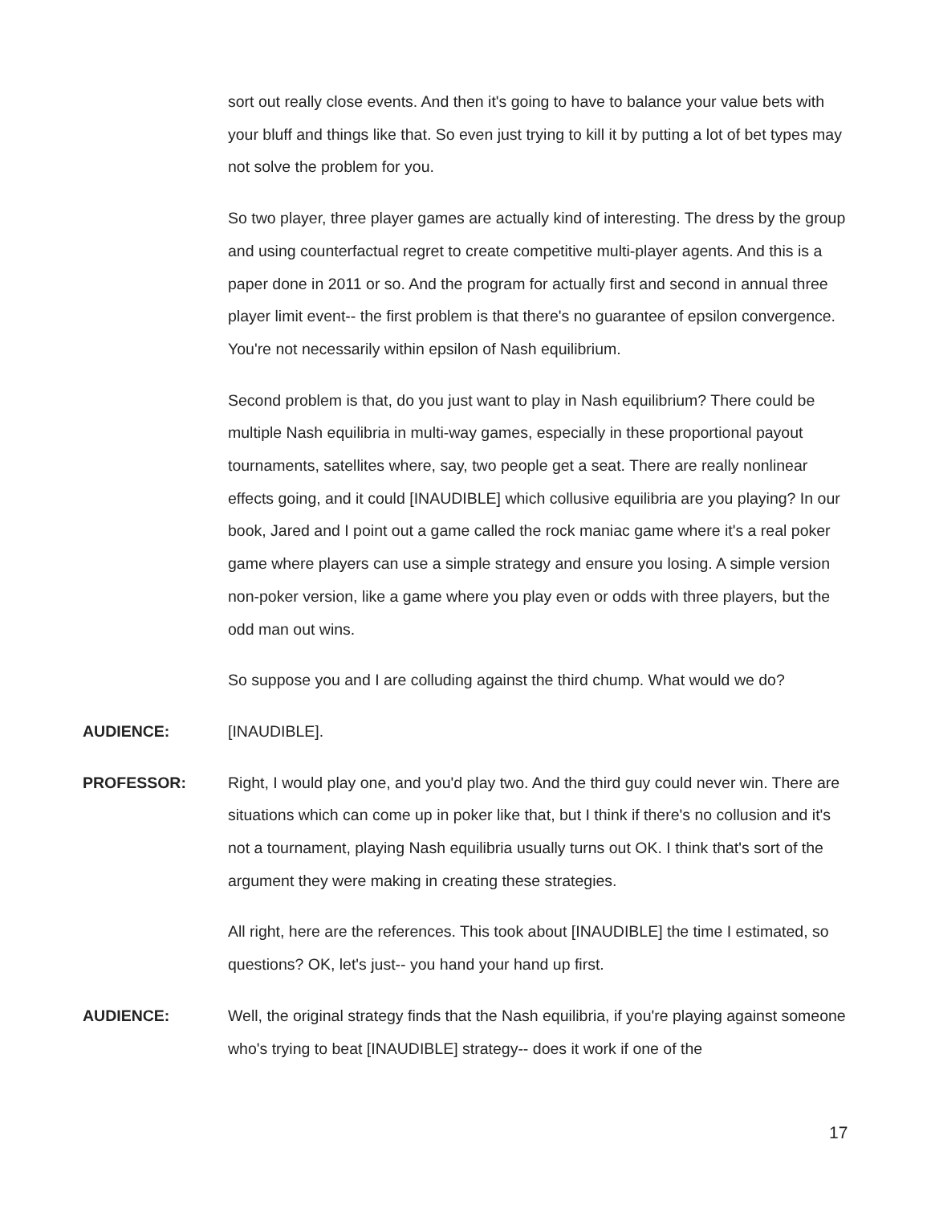sort out really close events. And then it's going to have to balance your value bets with your bluff and things like that. So even just trying to kill it by putting a lot of bet types may not solve the problem for you.
So two player, three player games are actually kind of interesting. The dress by the group and using counterfactual regret to create competitive multi-player agents. And this is a paper done in 2011 or so. And the program for actually first and second in annual three player limit event-- the first problem is that there's no guarantee of epsilon convergence. You're not necessarily within epsilon of Nash equilibrium.
Second problem is that, do you just want to play in Nash equilibrium? There could be multiple Nash equilibria in multi-way games, especially in these proportional payout tournaments, satellites where, say, two people get a seat. There are really nonlinear effects going, and it could [INAUDIBLE] which collusive equilibria are you playing? In our book, Jared and I point out a game called the rock maniac game where it's a real poker game where players can use a simple strategy and ensure you losing. A simple version non-poker version, like a game where you play even or odds with three players, but the odd man out wins.
So suppose you and I are colluding against the third chump. What would we do?
AUDIENCE: [INAUDIBLE].
PROFESSOR: Right, I would play one, and you'd play two. And the third guy could never win. There are situations which can come up in poker like that, but I think if there's no collusion and it's not a tournament, playing Nash equilibria usually turns out OK. I think that's sort of the argument they were making in creating these strategies.
All right, here are the references. This took about [INAUDIBLE] the time I estimated, so questions? OK, let's just-- you hand your hand up first.
AUDIENCE: Well, the original strategy finds that the Nash equilibria, if you're playing against someone who's trying to beat [INAUDIBLE] strategy-- does it work if one of the
17